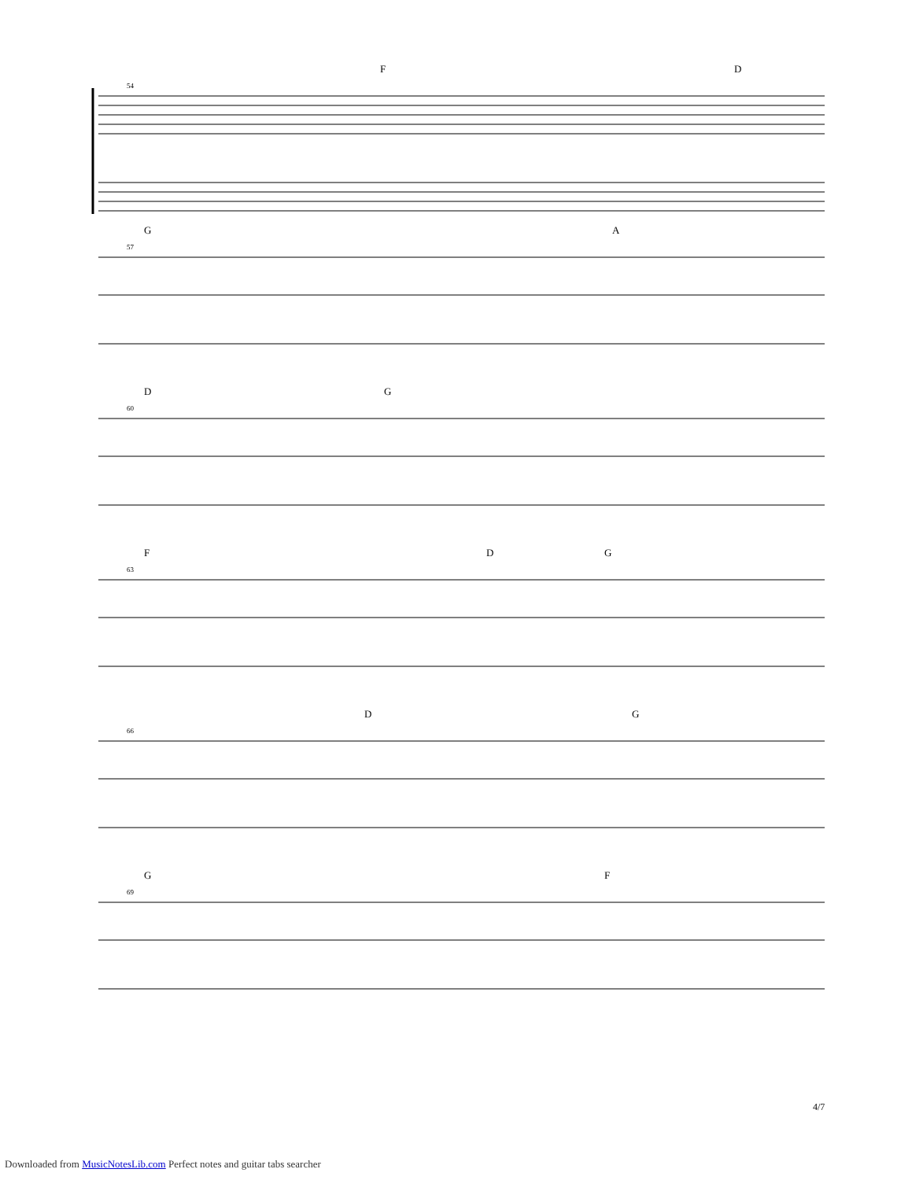F D
54
G A
57
D G
60
F D G
63
D G
66
G F
69
4/7
Downloaded from MusicNotesLib.com Perfect notes and guitar tabs searcher